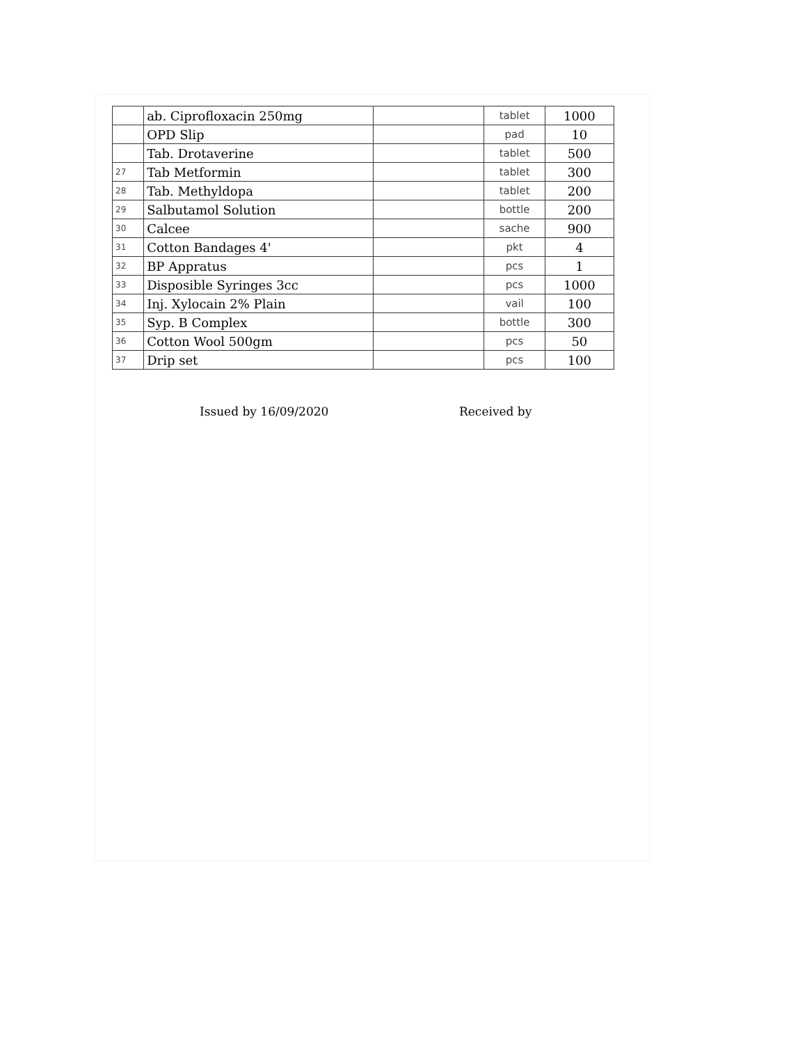| | ab. Ciprofloxacin 250mg | | tablet | 1000 |
| | OPD Slip | | pad | 10 |
| | Tab. Drotaverine | | tablet | 500 |
| 27 | Tab Metformin | | tablet | 300 |
| 28 | Tab. Methyldopa | | tablet | 200 |
| 29 | Salbutamol Solution | | bottle | 200 |
| 30 | Calcee | | sache | 900 |
| 31 | Cotton Bandages 4' | | pkt | 4 |
| 32 | BP Appratus | | pcs | 1 |
| 33 | Disposible Syringes 3cc | | pcs | 1000 |
| 34 | Inj. Xylocain 2% Plain | | vail | 100 |
| 35 | Syp. B Complex | | bottle | 300 |
| 36 | Cotton Wool 500gm | | pcs | 50 |
| 37 | Drip set | | pcs | 100 |
Issued by 16/09/2020 Received by